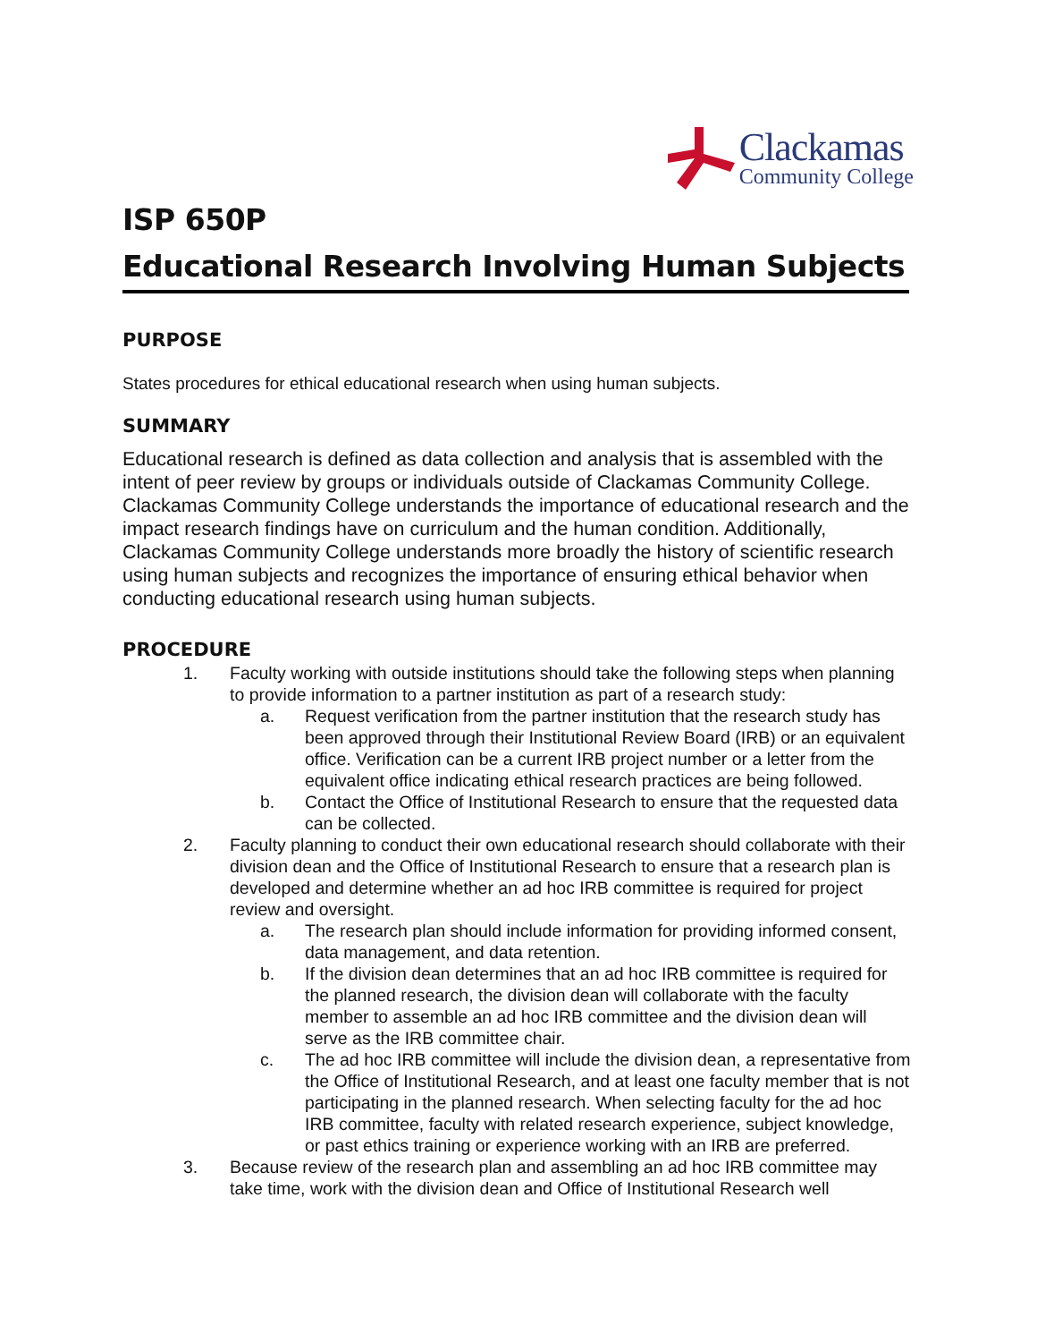Clackamas
Community College
ISP 650P
Educational Research Involving Human Subjects
PURPOSE
States procedures for ethical educational research when using human subjects.
SUMMARY
Educational research is defined as data collection and analysis that is assembled with the intent of peer review by groups or individuals outside of Clackamas Community College. Clackamas Community College understands the importance of educational research and the impact research findings have on curriculum and the human condition. Additionally, Clackamas Community College understands more broadly the history of scientific research using human subjects and recognizes the importance of ensuring ethical behavior when conducting educational research using human subjects.
PROCEDURE
1. Faculty working with outside institutions should take the following steps when planning to provide information to a partner institution as part of a research study:
a. Request verification from the partner institution that the research study has been approved through their Institutional Review Board (IRB) or an equivalent office. Verification can be a current IRB project number or a letter from the equivalent office indicating ethical research practices are being followed.
b. Contact the Office of Institutional Research to ensure that the requested data can be collected.
2. Faculty planning to conduct their own educational research should collaborate with their division dean and the Office of Institutional Research to ensure that a research plan is developed and determine whether an ad hoc IRB committee is required for project review and oversight.
a. The research plan should include information for providing informed consent, data management, and data retention.
b. If the division dean determines that an ad hoc IRB committee is required for the planned research, the division dean will collaborate with the faculty member to assemble an ad hoc IRB committee and the division dean will serve as the IRB committee chair.
c. The ad hoc IRB committee will include the division dean, a representative from the Office of Institutional Research, and at least one faculty member that is not participating in the planned research. When selecting faculty for the ad hoc IRB committee, faculty with related research experience, subject knowledge, or past ethics training or experience working with an IRB are preferred.
3. Because review of the research plan and assembling an ad hoc IRB committee may take time, work with the division dean and Office of Institutional Research well